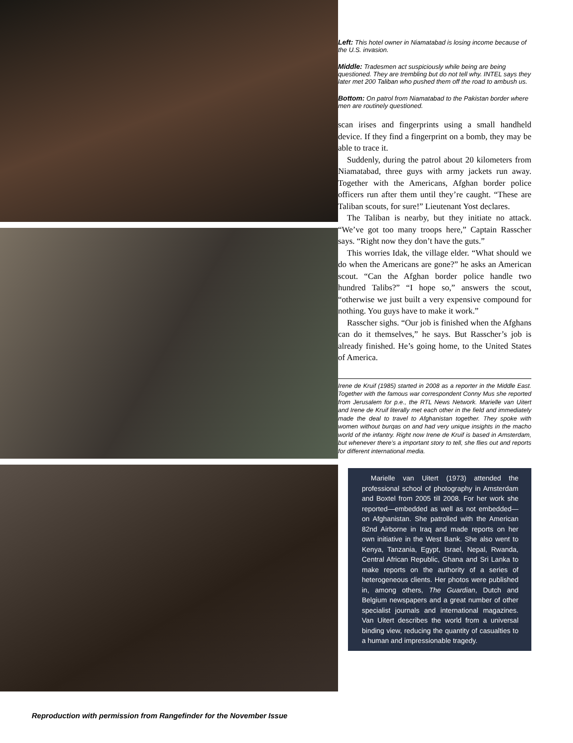Left: This hotel owner in Niamatabad is losing income because of the U.S. invasion.
Middle: Tradesmen act suspiciously while being are being questioned. They are trembling but do not tell why. INTEL says they later met 200 Taliban who pushed them off the road to ambush us.
Bottom: On patrol from Niamatabad to the Pakistan border where men are routinely questioned.
scan irises and fingerprints using a small handheld device. If they find a fingerprint on a bomb, they may be able to trace it.
Suddenly, during the patrol about 20 kilometers from Niamatabad, three guys with army jackets run away. Together with the Americans, Afghan border police officers run after them until they’re caught. “These are Taliban scouts, for sure!” Lieutenant Yost declares.
The Taliban is nearby, but they initiate no attack. “We’ve got too many troops here,” Captain Rasscher says. “Right now they don’t have the guts.”
This worries Idak, the village elder. “What should we do when the Americans are gone?” he asks an American scout. “Can the Afghan border police handle two hundred Talibs?” “I hope so,” answers the scout, “otherwise we just built a very expensive compound for nothing. You guys have to make it work.”
Rasscher sighs. “Our job is finished when the Afghans can do it themselves,” he says. But Rasscher’s job is already finished. He’s going home, to the United States of America.
Irene de Kruif (1985) started in 2008 as a reporter in the Middle East. Together with the famous war correspondent Conny Mus she reported from Jerusalem for p.e., the RTL News Network. Marielle van Uitert and Irene de Kruif literally met each other in the field and immediately made the deal to travel to Afghanistan together. They spoke with women without burqas on and had very unique insights in the macho world of the infantry. Right now Irene de Kruif is based in Amsterdam, but whenever there’s a important story to tell, she flies out and reports for different international media.
Marielle van Uitert (1973) attended the professional school of photography in Amsterdam and Boxtel from 2005 till 2008. For her work she reported—embedded as well as not embedded—on Afghanistan. She patrolled with the American 82nd Airborne in Iraq and made reports on her own initiative in the West Bank. She also went to Kenya, Tanzania, Egypt, Israel, Nepal, Rwanda, Central African Republic, Ghana and Sri Lanka to make reports on the authority of a series of heterogeneous clients. Her photos were published in, among others, The Guardian, Dutch and Belgium newspapers and a great number of other specialist journals and international magazines. Van Uitert describes the world from a universal binding view, reducing the quantity of casualties to a human and impressionable tragedy.
Reproduction with permission from Rangefinder for the November Issue